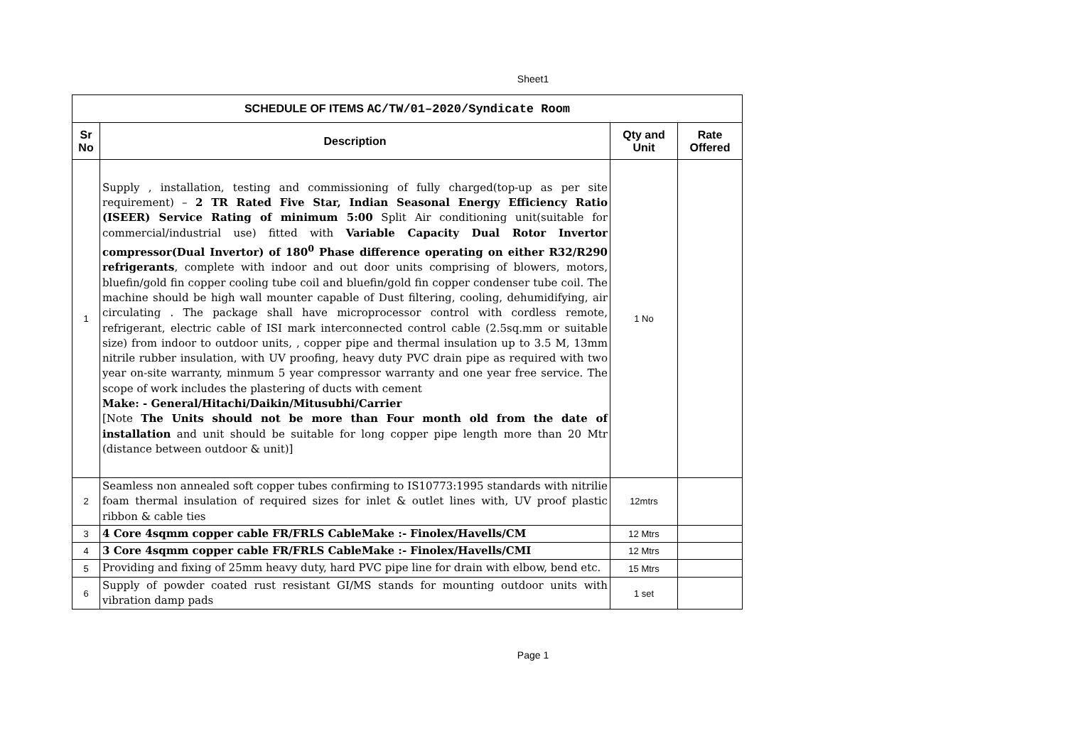Sheet1
| SCHEDULE OF ITEMS AC/TW/01–2020/Syndicate Room | | | |
| --- | --- | --- | --- |
| Sr No | Description | Qty and Unit | Rate Offered |
| 1 | Supply , installation, testing and commissioning of fully charged(top-up as per site requirement) – 2 TR Rated Five Star, Indian Seasonal Energy Efficiency Ratio (ISEER) Service Rating of minimum 5:00 Split Air conditioning unit(suitable for commercial/industrial use) fitted with Variable Capacity Dual Rotor Invertor compressor(Dual Invertor) of 180<sup>0</sup> Phase difference operating on either R32/R290 refrigerants , complete with indoor and out door units comprising of blowers, motors, bluefin/gold fin copper cooling tube coil and bluefin/gold fin copper condenser tube coil. The machine should be high wall mounter capable of Dust filtering, cooling, dehumidifying, air circulating . The package shall have microprocessor control with cordless remote, refrigerant, electric cable of ISI mark interconnected control cable (2.5sq.mm or suitable size) from indoor to outdoor units, , copper pipe and thermal insulation up to 3.5 M, 13mm nitrile rubber insulation, with UV proofing, heavy duty PVC drain pipe as required with two year on-site warranty, minmum 5 year compressor warranty and one year free service. The scope of work includes the plastering of ducts with cement Make: - General/Hitachi/Daikin/Mitusubhi/Carrier [Note The Units should not be more than Four month old from the date of installation and unit should be suitable for long copper pipe length more than 20 Mtr (distance between outdoor & unit)] | 1 No | |
| 2 | Seamless non annealed soft copper tubes confirming to IS10773:1995 standards with nitrilie foam thermal insulation of required sizes for inlet & outlet lines with, UV proof plastic ribbon & cable ties | 12mtrs | |
| 3 | 4 Core 4sqmm copper cable FR/FRLS CableMake :- Finolex/Havells/CM | 12 Mtrs | |
| 4 | 3 Core 4sqmm copper cable FR/FRLS CableMake :- Finolex/Havells/CMI | 12 Mtrs | |
| 5 | Providing and fixing of 25mm heavy duty, hard PVC pipe line for drain with elbow, bend etc. | 15 Mtrs | |
| 6 | Supply of powder coated rust resistant GI/MS stands for mounting outdoor units with vibration damp pads | 1 set | |
Page 1